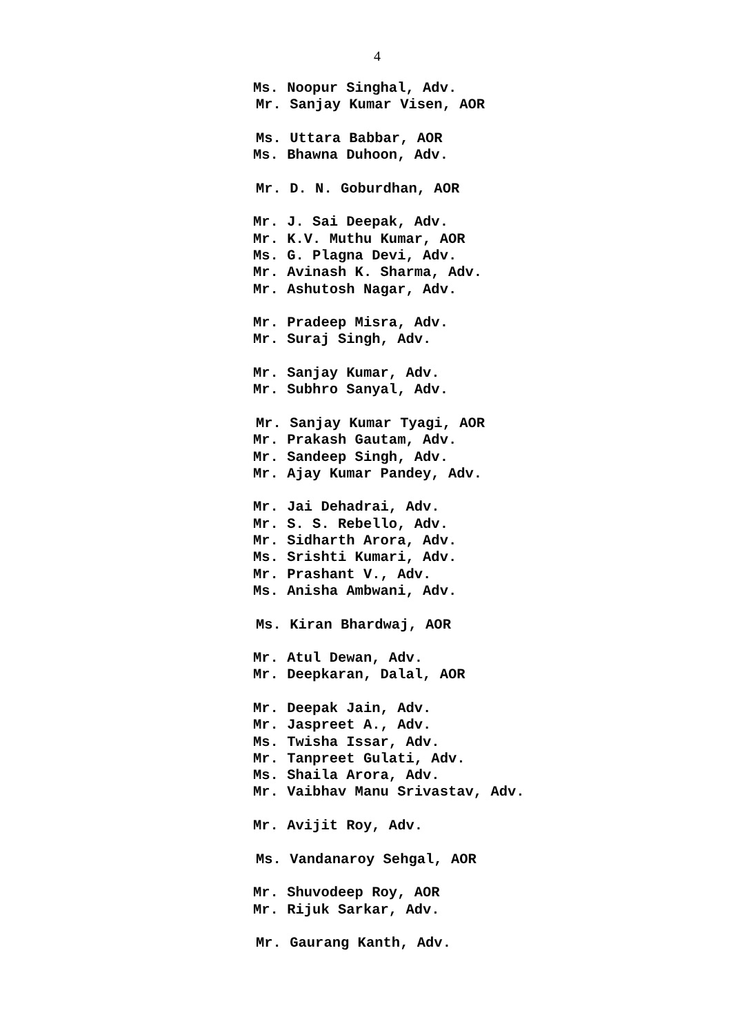4
Ms. Noopur Singhal, Adv.
Mr. Sanjay Kumar Visen, AOR
Ms. Uttara Babbar, AOR
Ms. Bhawna Duhoon, Adv.
Mr. D. N. Goburdhan, AOR
Mr. J. Sai Deepak, Adv.
Mr. K.V. Muthu Kumar, AOR
Ms. G. Plagna Devi, Adv.
Mr. Avinash K. Sharma, Adv.
Mr. Ashutosh Nagar, Adv.
Mr. Pradeep Misra, Adv.
Mr. Suraj Singh, Adv.
Mr. Sanjay Kumar, Adv.
Mr. Subhro Sanyal, Adv.
Mr. Sanjay Kumar Tyagi, AOR
Mr. Prakash Gautam, Adv.
Mr. Sandeep Singh, Adv.
Mr. Ajay Kumar Pandey, Adv.
Mr. Jai Dehadrai, Adv.
Mr. S. S. Rebello, Adv.
Mr. Sidharth Arora, Adv.
Ms. Srishti Kumari, Adv.
Mr. Prashant V., Adv.
Ms. Anisha Ambwani, Adv.
Ms. Kiran Bhardwaj, AOR
Mr. Atul Dewan, Adv.
Mr. Deepkaran, Dalal, AOR
Mr. Deepak Jain, Adv.
Mr. Jaspreet A., Adv.
Ms. Twisha Issar, Adv.
Mr. Tanpreet Gulati, Adv.
Ms. Shaila Arora, Adv.
Mr. Vaibhav Manu Srivastav, Adv.
Mr. Avijit Roy, Adv.
Ms. Vandanaroy Sehgal, AOR
Mr. Shuvodeep Roy, AOR
Mr. Rijuk Sarkar, Adv.
Mr. Gaurang Kanth, Adv.